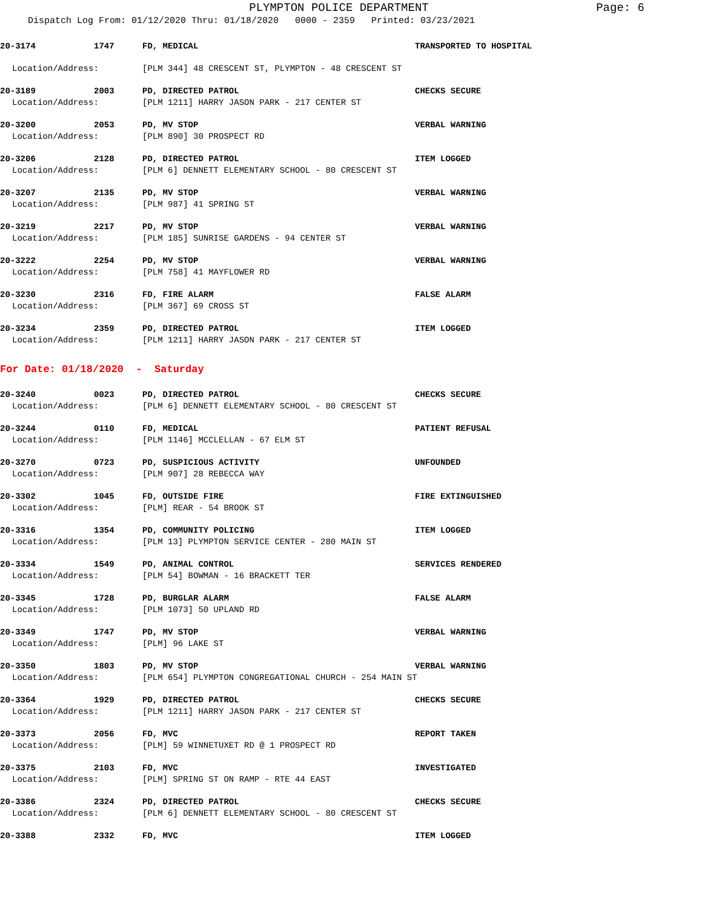PLYMPTON POLICE DEPARTMENT
Page: 6
Dispatch Log From: 01/12/2020 Thru: 01/18/2020 0000 - 2359 Printed: 03/23/2021
20-3174 1747 FD, MEDICAL TRANSPORTED TO HOSPITAL
Location/Address: [PLM 344] 48 CRESCENT ST, PLYMPTON - 48 CRESCENT ST
20-3189 2003 PD, DIRECTED PATROL CHECKS SECURE
Location/Address: [PLM 1211] HARRY JASON PARK - 217 CENTER ST
20-3200 2053 PD, MV STOP VERBAL WARNING
Location/Address: [PLM 890] 30 PROSPECT RD
20-3206 2128 PD, DIRECTED PATROL ITEM LOGGED
Location/Address: [PLM 6] DENNETT ELEMENTARY SCHOOL - 80 CRESCENT ST
20-3207 2135 PD, MV STOP VERBAL WARNING
Location/Address: [PLM 987] 41 SPRING ST
20-3219 2217 PD, MV STOP VERBAL WARNING
Location/Address: [PLM 185] SUNRISE GARDENS - 94 CENTER ST
20-3222 2254 PD, MV STOP VERBAL WARNING
Location/Address: [PLM 758] 41 MAYFLOWER RD
20-3230 2316 FD, FIRE ALARM FALSE ALARM
Location/Address: [PLM 367] 69 CROSS ST
20-3234 2359 PD, DIRECTED PATROL ITEM LOGGED
Location/Address: [PLM 1211] HARRY JASON PARK - 217 CENTER ST
For Date: 01/18/2020 - Saturday
20-3240 0023 PD, DIRECTED PATROL CHECKS SECURE
Location/Address: [PLM 6] DENNETT ELEMENTARY SCHOOL - 80 CRESCENT ST
20-3244 0110 FD, MEDICAL PATIENT REFUSAL
Location/Address: [PLM 1146] MCCLELLAN - 67 ELM ST
20-3270 0723 PD, SUSPICIOUS ACTIVITY UNFOUNDED
Location/Address: [PLM 907] 28 REBECCA WAY
20-3302 1045 FD, OUTSIDE FIRE FIRE EXTINGUISHED
Location/Address: [PLM] REAR - 54 BROOK ST
20-3316 1354 PD, COMMUNITY POLICING ITEM LOGGED
Location/Address: [PLM 13] PLYMPTON SERVICE CENTER - 280 MAIN ST
20-3334 1549 PD, ANIMAL CONTROL SERVICES RENDERED
Location/Address: [PLM 54] BOWMAN - 16 BRACKETT TER
20-3345 1728 PD, BURGLAR ALARM FALSE ALARM
Location/Address: [PLM 1073] 50 UPLAND RD
20-3349 1747 PD, MV STOP VERBAL WARNING
Location/Address: [PLM] 96 LAKE ST
20-3350 1803 PD, MV STOP VERBAL WARNING
Location/Address: [PLM 654] PLYMPTON CONGREGATIONAL CHURCH - 254 MAIN ST
20-3364 1929 PD, DIRECTED PATROL CHECKS SECURE
Location/Address: [PLM 1211] HARRY JASON PARK - 217 CENTER ST
20-3373 2056 FD, MVC REPORT TAKEN
Location/Address: [PLM] 59 WINNETUXET RD @ 1 PROSPECT RD
20-3375 2103 FD, MVC INVESTIGATED
Location/Address: [PLM] SPRING ST ON RAMP - RTE 44 EAST
20-3386 2324 PD, DIRECTED PATROL CHECKS SECURE
Location/Address: [PLM 6] DENNETT ELEMENTARY SCHOOL - 80 CRESCENT ST
20-3388 2332 FD, MVC ITEM LOGGED